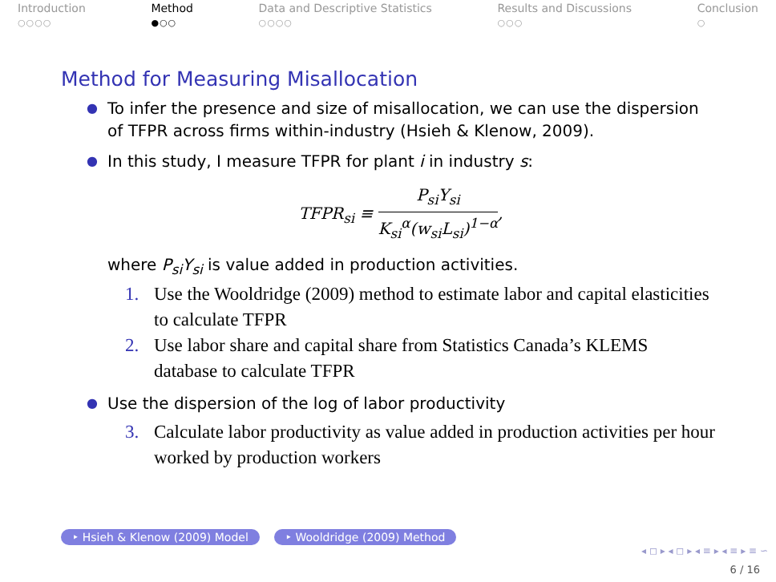Introduction
○○○○
Method
●○○
Data and Descriptive Statistics
○○○○
Results and Discussions
○○○
Conclusion
○
Method for Measuring Misallocation
●
To infer the presence and size of misallocation, we can use the dispersion of TFPR across firms within-industry (Hsieh & Klenow, 2009).
●
In this study, I measure TFPR for plant i in industry s:
TFPR<sub>si</sub> ≡
P<sub>si</sub>Y<sub>si</sub>
K<sub>si</sub><sup>α</sup>(w<sub>si</sub>L<sub>si</sub>)<sup>1−α</sup>
,
where P<sub>si</sub>Y<sub>si</sub> is value added in production activities.
1. Use the Wooldridge (2009) method to estimate labor and capital elasticities to calculate TFPR
2. Use labor share and capital share from Statistics Canada’s KLEMS database to calculate TFPR
●
Use the dispersion of the log of labor productivity
3. Calculate labor productivity as value added in production activities per hour worked by production workers
‣ Hsieh & Klenow (2009) Model ‣ Wooldridge (2009) Method
◂ ◻ ▸ ◂ ◻ ▸ ◂ ≡ ▸ ◂ ≡ ▸ ≡ ∽
6 / 16